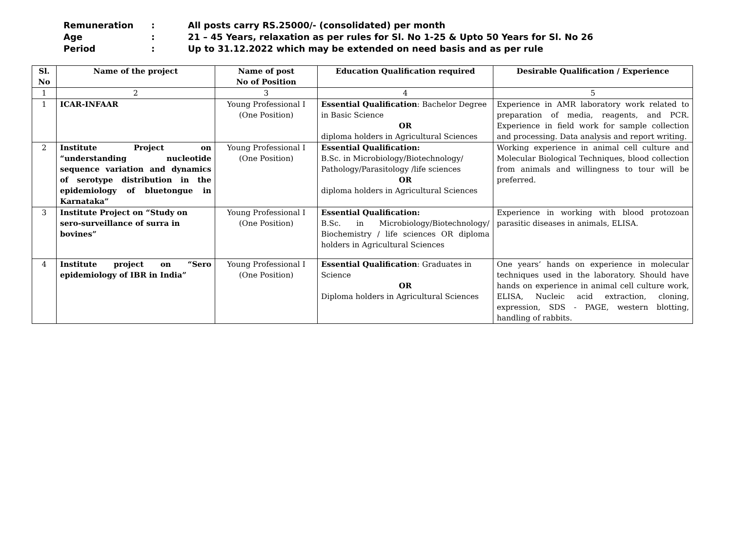Remuneration: All posts carry RS.25000/- (consolidated) per month
Age: 21 – 45 Years, relaxation as per rules for Sl. No 1-25 & Upto 50 Years for Sl. No 26
Period: Up to 31.12.2022 which may be extended on need basis and as per rule
| Sl. No | Name of the project | Name of post No of Position | Education Qualification required | Desirable Qualification / Experience |
| --- | --- | --- | --- | --- |
| 1 | 2 | 3 | 4 | 5 |
| 1 | ICAR-INFAAR | Young Professional I (One Position) | Essential Qualification : Bachelor Degree in Basic Science OR diploma holders in Agricultural Sciences | Experience in AMR laboratory work related to preparation of media, reagents, and PCR. Experience in field work for sample collection and processing. Data analysis and report writing. |
| 2 | Institute Project on “understanding nucleotide sequence variation and dynamics of serotype distribution in the epidemiology of bluetongue in Karnataka” | Young Professional I (One Position) | Essential Qualification: B.Sc. in Microbiology/Biotechnology/ Pathology/Parasitology /life sciences OR diploma holders in Agricultural Sciences | Working experience in animal cell culture and Molecular Biological Techniques, blood collection from animals and willingness to tour will be preferred. |
| 3 | Institute Project on “Study on sero-surveillance of surra in bovines” | Young Professional I (One Position) | Essential Qualification: B.Sc. in Microbiology/Biotechnology/ Biochemistry / life sciences OR diploma holders in Agricultural Sciences | Experience in working with blood protozoan parasitic diseases in animals, ELISA. |
| 4 | Institute project on “Sero epidemiology of IBR in India” | Young Professional I (One Position) | Essential Qualification : Graduates in Science OR Diploma holders in Agricultural Sciences | One years’ hands on experience in molecular techniques used in the laboratory. Should have hands on experience in animal cell culture work, ELISA, Nucleic acid extraction, cloning, expression, SDS - PAGE, western blotting, handling of rabbits. |